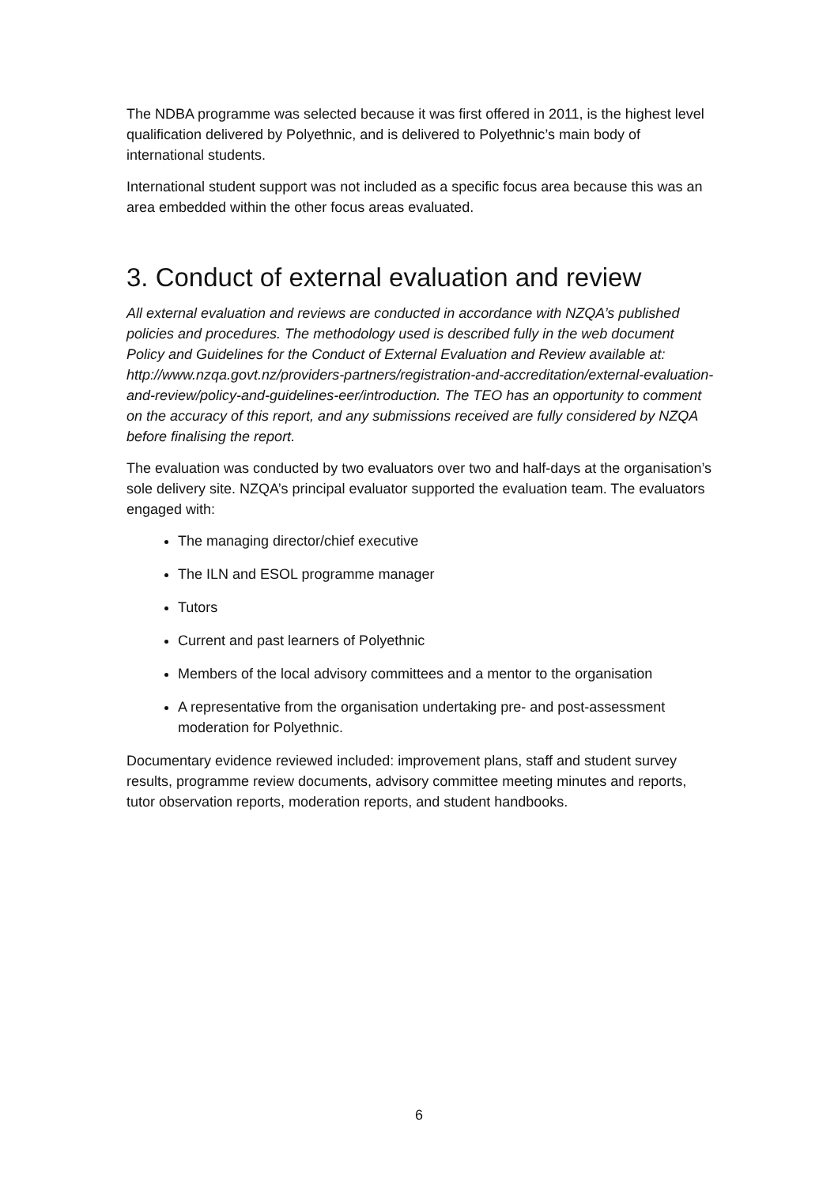The NDBA programme was selected because it was first offered in 2011, is the highest level qualification delivered by Polyethnic, and is delivered to Polyethnic’s main body of international students.
International student support was not included as a specific focus area because this was an area embedded within the other focus areas evaluated.
3. Conduct of external evaluation and review
All external evaluation and reviews are conducted in accordance with NZQA’s published policies and procedures. The methodology used is described fully in the web document Policy and Guidelines for the Conduct of External Evaluation and Review available at: http://www.nzqa.govt.nz/providers-partners/registration-and-accreditation/external-evaluation-and-review/policy-and-guidelines-eer/introduction. The TEO has an opportunity to comment on the accuracy of this report, and any submissions received are fully considered by NZQA before finalising the report.
The evaluation was conducted by two evaluators over two and half-days at the organisation’s sole delivery site. NZQA’s principal evaluator supported the evaluation team. The evaluators engaged with:
The managing director/chief executive
The ILN and ESOL programme manager
Tutors
Current and past learners of Polyethnic
Members of the local advisory committees and a mentor to the organisation
A representative from the organisation undertaking pre- and post-assessment moderation for Polyethnic.
Documentary evidence reviewed included: improvement plans, staff and student survey results, programme review documents, advisory committee meeting minutes and reports, tutor observation reports, moderation reports, and student handbooks.
6